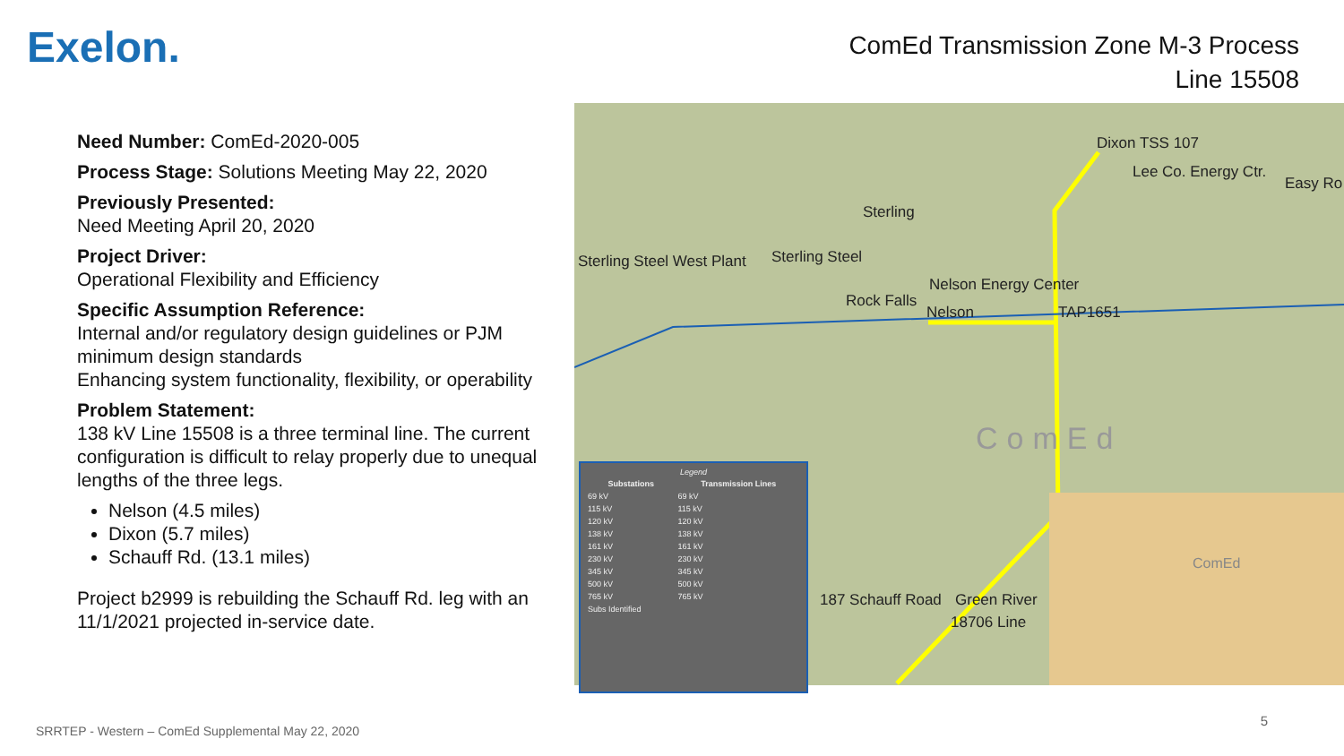Exelon.
ComEd Transmission Zone M-3 Process
Line 15508
Need Number: ComEd-2020-005
Process Stage: Solutions Meeting May 22, 2020
Previously Presented:
Need Meeting April 20, 2020
Project Driver:
Operational Flexibility and Efficiency
Specific Assumption Reference:
Internal and/or regulatory design guidelines or PJM minimum design standards
Enhancing system functionality, flexibility, or operability
Problem Statement:
138 kV Line 15508 is a three terminal line. The current configuration is difficult to relay properly due to unequal lengths of the three legs.
Nelson (4.5 miles)
Dixon (5.7 miles)
Schauff Rd. (13.1 miles)
Project b2999 is rebuilding the Schauff Rd. leg with an 11/1/2021 projected in-service date.
Dixon TSS 107
Lee Co. Energy Ctr.
Easy Ro
Sterling
Sterling Steel West Plant Sterling Steel
Nelson Energy Center
Rock Falls
Nelson TAP1651
ComEd
187 Schauff Road Green River
18706 Line
Legend
| Substations | Transmission Lines |
| --- | --- |
| 69 kV | 69 kV |
| 115 kV | 115 kV |
| 120 kV | 120 kV |
| 138 kV | 138 kV |
| 161 kV | 161 kV |
| 230 kV | 230 kV |
| 345 kV | 345 kV |
| 500 kV | 500 kV |
| 765 kV | 765 kV |
| Subs Identified | |
ComEd
SRRTEP - Western – ComEd Supplemental May 22, 2020
5